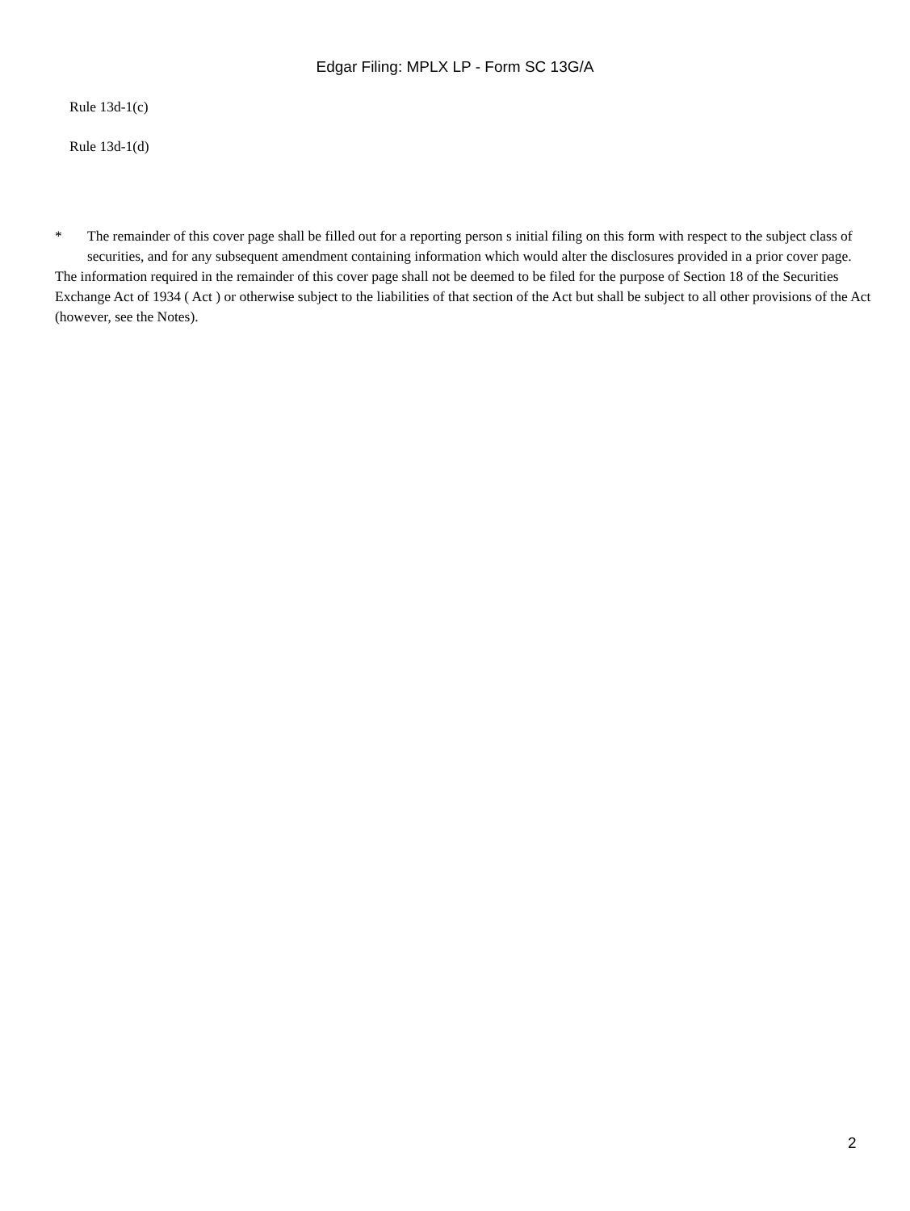Edgar Filing: MPLX LP - Form SC 13G/A
Rule 13d-1(c)
Rule 13d-1(d)
* The remainder of this cover page shall be filled out for a reporting person s initial filing on this form with respect to the subject class of securities, and for any subsequent amendment containing information which would alter the disclosures provided in a prior cover page.
The information required in the remainder of this cover page shall not be deemed to be filed for the purpose of Section 18 of the Securities Exchange Act of 1934 ( Act ) or otherwise subject to the liabilities of that section of the Act but shall be subject to all other provisions of the Act (however, see the Notes).
2